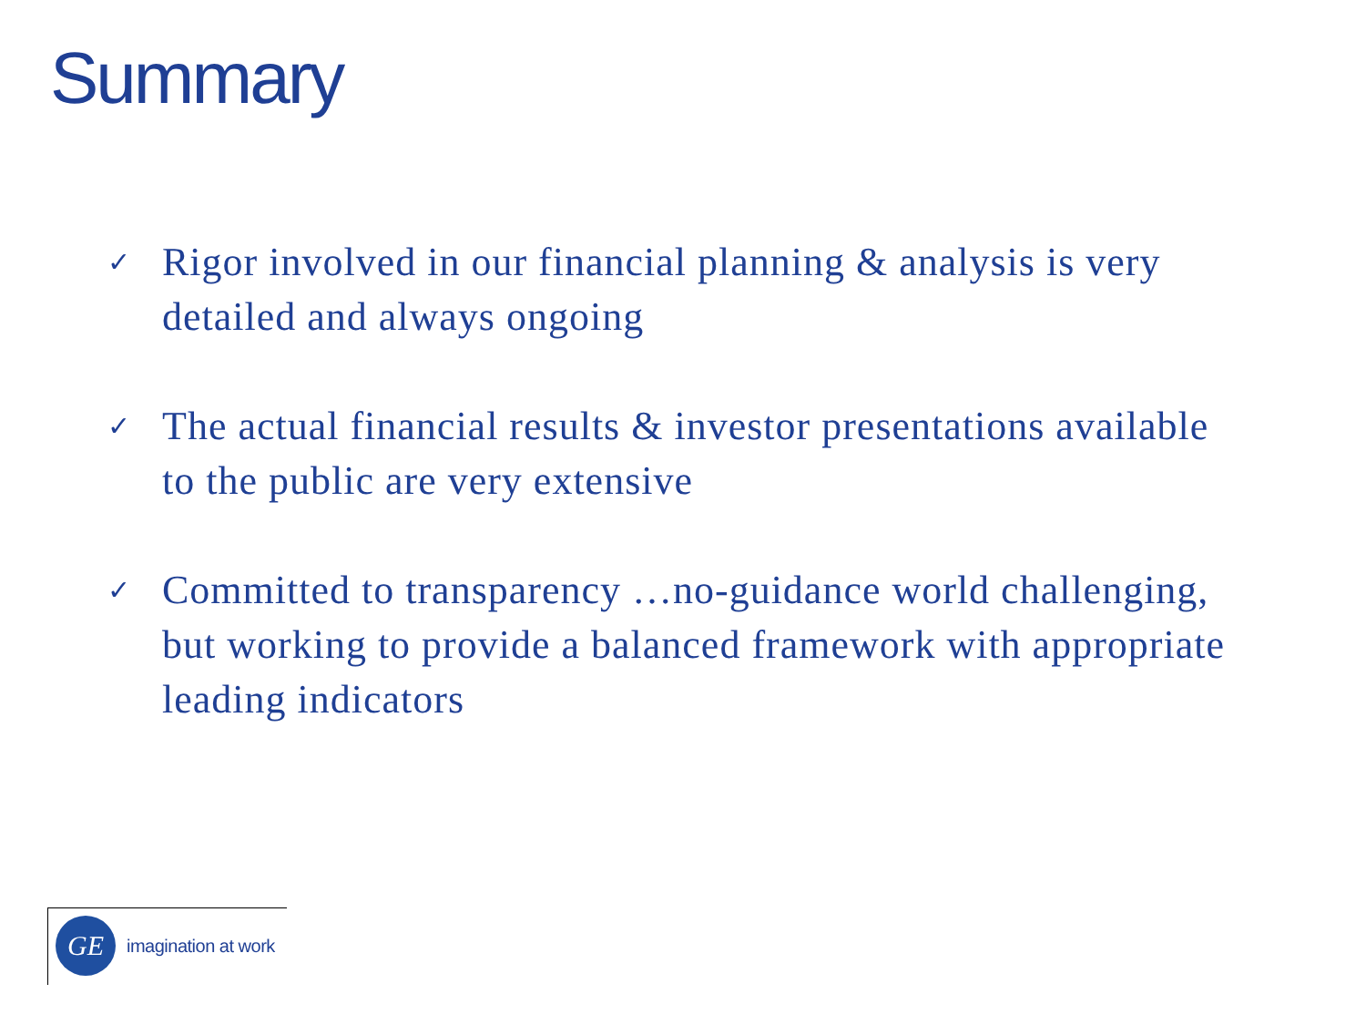Summary
✓ Rigor involved in our financial planning & analysis is very detailed and always ongoing
✓ The actual financial results & investor presentations available to the public are very extensive
✓ Committed to transparency …no-guidance world challenging, but working to provide a balanced framework with appropriate leading indicators
GE imagination at work